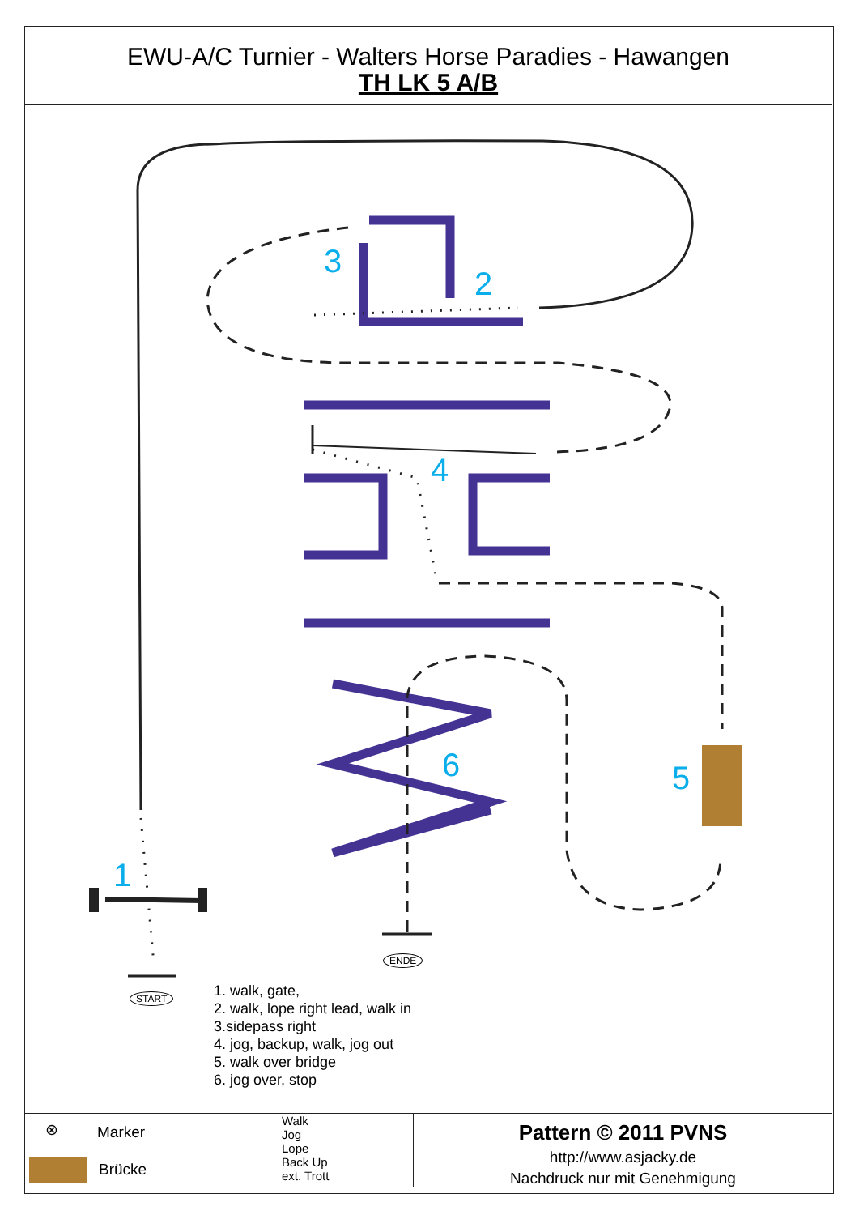EWU-A/C Turnier - Walters Horse Paradies - Hawangen
TH LK 5 A/B
3
2
4
6 5
1
ENDE
START
1. walk, gate,
2. walk, lope right lead, walk in
3.sidepass right
4. jog, backup, walk, jog out
5. walk over bridge
6. jog over, stop
⊗ Marker
Brücke
Walk
Jog
Lope
Back Up
ext. Trott
Pattern © 2011 PVNS
http://www.asjacky.de
Nachdruck nur mit Genehmigung